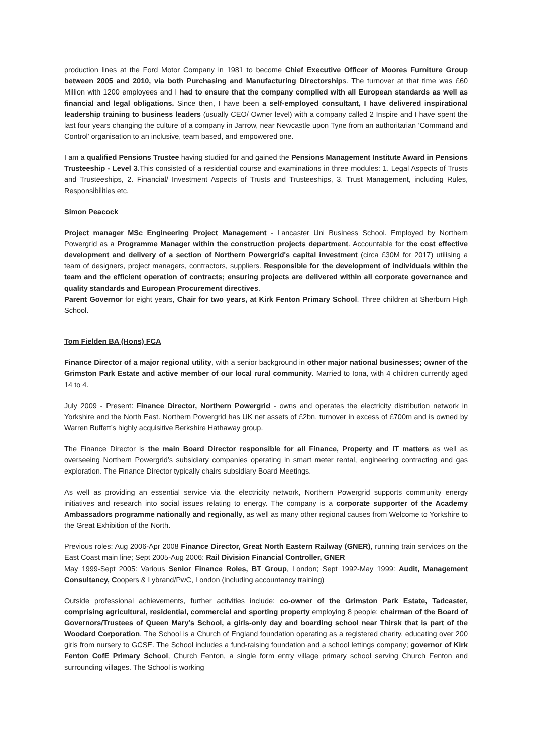production lines at the Ford Motor Company in 1981 to become Chief Executive Officer of Moores Furniture Group between 2005 and 2010, via both Purchasing and Manufacturing Directorships. The turnover at that time was £60 Million with 1200 employees and I had to ensure that the company complied with all European standards as well as financial and legal obligations. Since then, I have been a self-employed consultant, I have delivered inspirational leadership training to business leaders (usually CEO/ Owner level) with a company called 2 Inspire and I have spent the last four years changing the culture of a company in Jarrow, near Newcastle upon Tyne from an authoritarian ‘Command and Control’ organisation to an inclusive, team based, and empowered one.
I am a qualified Pensions Trustee having studied for and gained the Pensions Management Institute Award in Pensions Trusteeship - Level 3.This consisted of a residential course and examinations in three modules: 1. Legal Aspects of Trusts and Trusteeships, 2. Financial/ Investment Aspects of Trusts and Trusteeships, 3. Trust Management, including Rules, Responsibilities etc.
Simon Peacock
Project manager MSc Engineering Project Management - Lancaster Uni Business School. Employed by Northern Powergrid as a Programme Manager within the construction projects department. Accountable for the cost effective development and delivery of a section of Northern Powergrid's capital investment (circa £30M for 2017) utilising a team of designers, project managers, contractors, suppliers. Responsible for the development of individuals within the team and the efficient operation of contracts; ensuring projects are delivered within all corporate governance and quality standards and European Procurement directives.
Parent Governor for eight years, Chair for two years, at Kirk Fenton Primary School. Three children at Sherburn High School.
Tom Fielden BA (Hons) FCA
Finance Director of a major regional utility, with a senior background in other major national businesses; owner of the Grimston Park Estate and active member of our local rural community. Married to Iona, with 4 children currently aged 14 to 4.
July 2009 - Present: Finance Director, Northern Powergrid - owns and operates the electricity distribution network in Yorkshire and the North East. Northern Powergrid has UK net assets of £2bn, turnover in excess of £700m and is owned by Warren Buffett’s highly acquisitive Berkshire Hathaway group.
The Finance Director is the main Board Director responsible for all Finance, Property and IT matters as well as overseeing Northern Powergrid’s subsidiary companies operating in smart meter rental, engineering contracting and gas exploration. The Finance Director typically chairs subsidiary Board Meetings.
As well as providing an essential service via the electricity network, Northern Powergrid supports community energy initiatives and research into social issues relating to energy. The company is a corporate supporter of the Academy Ambassadors programme nationally and regionally, as well as many other regional causes from Welcome to Yorkshire to the Great Exhibition of the North.
Previous roles: Aug 2006-Apr 2008 Finance Director, Great North Eastern Railway (GNER), running train services on the East Coast main line; Sept 2005-Aug 2006: Rail Division Financial Controller, GNER
May 1999-Sept 2005: Various Senior Finance Roles, BT Group, London; Sept 1992-May 1999: Audit, Management Consultancy, Coopers & Lybrand/PwC, London (including accountancy training)
Outside professional achievements, further activities include: co-owner of the Grimston Park Estate, Tadcaster, comprising agricultural, residential, commercial and sporting property employing 8 people; chairman of the Board of Governors/Trustees of Queen Mary’s School, a girls-only day and boarding school near Thirsk that is part of the Woodard Corporation. The School is a Church of England foundation operating as a registered charity, educating over 200 girls from nursery to GCSE. The School includes a fund-raising foundation and a school lettings company; governor of Kirk Fenton CofE Primary School, Church Fenton, a single form entry village primary school serving Church Fenton and surrounding villages. The School is working